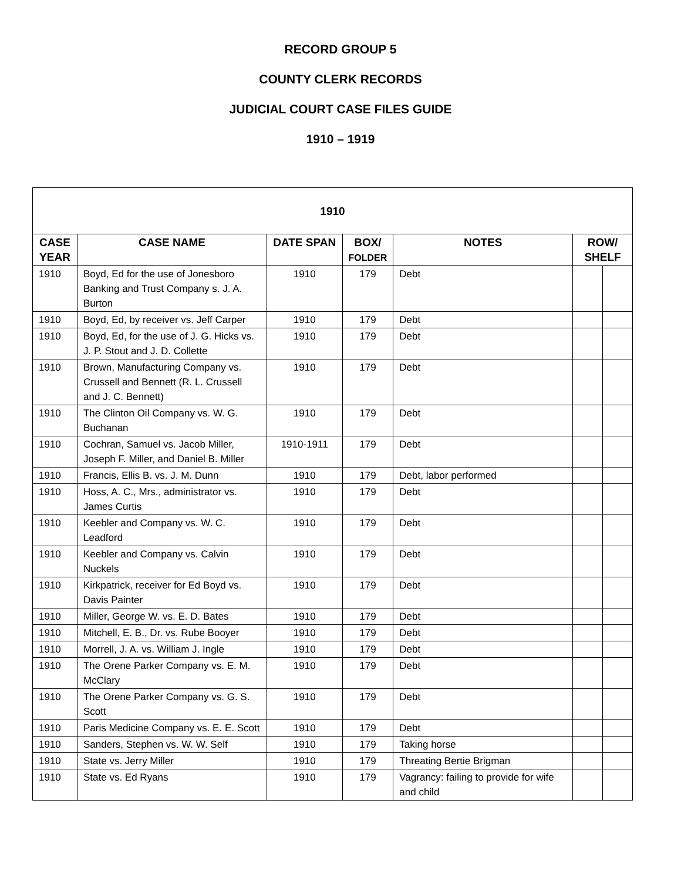RECORD GROUP 5
COUNTY CLERK RECORDS
JUDICIAL COURT CASE FILES GUIDE
1910 – 1919
| 1910 | | | | | | |
| --- | --- | --- | --- | --- | --- | --- |
| CASE YEAR | CASE NAME | DATE SPAN | BOX/ FOLDER | NOTES | ROW/ SHELF | |
| 1910 | Boyd, Ed for the use of Jonesboro Banking and Trust Company s. J. A. Burton | 1910 | 179 | Debt | | |
| 1910 | Boyd, Ed, by receiver vs. Jeff Carper | 1910 | 179 | Debt | | |
| 1910 | Boyd, Ed, for the use of J. G. Hicks vs. J. P. Stout and J. D. Collette | 1910 | 179 | Debt | | |
| 1910 | Brown, Manufacturing Company vs. Crussell and Bennett (R. L. Crussell and J. C. Bennett) | 1910 | 179 | Debt | | |
| 1910 | The Clinton Oil Company vs. W. G. Buchanan | 1910 | 179 | Debt | | |
| 1910 | Cochran, Samuel vs. Jacob Miller, Joseph F. Miller, and Daniel B. Miller | 1910-1911 | 179 | Debt | | |
| 1910 | Francis, Ellis B. vs. J. M. Dunn | 1910 | 179 | Debt, labor performed | | |
| 1910 | Hoss, A. C., Mrs., administrator vs. James Curtis | 1910 | 179 | Debt | | |
| 1910 | Keebler and Company vs. W. C. Leadford | 1910 | 179 | Debt | | |
| 1910 | Keebler and Company vs. Calvin Nuckels | 1910 | 179 | Debt | | |
| 1910 | Kirkpatrick, receiver for Ed Boyd vs. Davis Painter | 1910 | 179 | Debt | | |
| 1910 | Miller, George W. vs. E. D. Bates | 1910 | 179 | Debt | | |
| 1910 | Mitchell, E. B., Dr. vs. Rube Booyer | 1910 | 179 | Debt | | |
| 1910 | Morrell, J. A. vs. William J. Ingle | 1910 | 179 | Debt | | |
| 1910 | The Orene Parker Company vs. E. M. McClary | 1910 | 179 | Debt | | |
| 1910 | The Orene Parker Company vs. G. S. Scott | 1910 | 179 | Debt | | |
| 1910 | Paris Medicine Company vs. E. E. Scott | 1910 | 179 | Debt | | |
| 1910 | Sanders, Stephen vs. W. W. Self | 1910 | 179 | Taking horse | | |
| 1910 | State vs. Jerry Miller | 1910 | 179 | Threating Bertie Brigman | | |
| 1910 | State vs. Ed Ryans | 1910 | 179 | Vagrancy: failing to provide for wife and child | | |